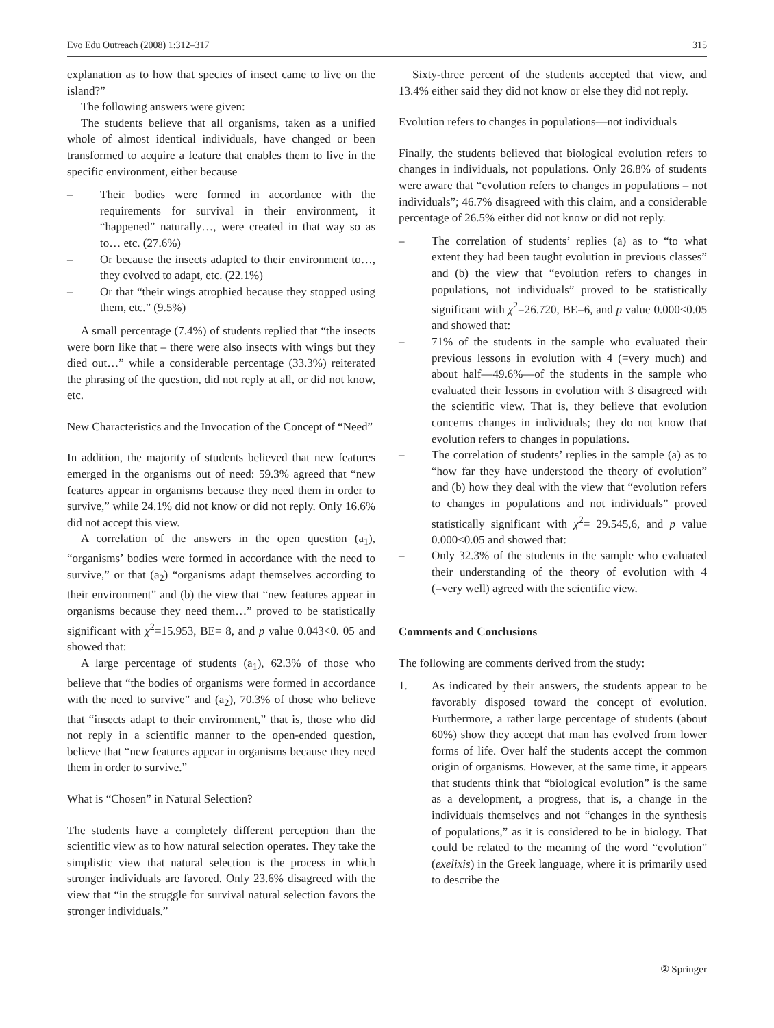Evo Edu Outreach (2008) 1:312–317 315
explanation as to how that species of insect came to live on the island?”
The following answers were given:
The students believe that all organisms, taken as a unified whole of almost identical individuals, have changed or been transformed to acquire a feature that enables them to live in the specific environment, either because
– Their bodies were formed in accordance with the requirements for survival in their environment, it “happened” naturally…, were created in that way so as to… etc. (27.6%)
– Or because the insects adapted to their environment to…, they evolved to adapt, etc. (22.1%)
– Or that “their wings atrophied because they stopped using them, etc.” (9.5%)
A small percentage (7.4%) of students replied that “the insects were born like that – there were also insects with wings but they died out…” while a considerable percentage (33.3%) reiterated the phrasing of the question, did not reply at all, or did not know, etc.
New Characteristics and the Invocation of the Concept of “Need”
In addition, the majority of students believed that new features emerged in the organisms out of need: 59.3% agreed that “new features appear in organisms because they need them in order to survive,” while 24.1% did not know or did not reply. Only 16.6% did not accept this view.
A correlation of the answers in the open question (a<sub>1</sub>), “organisms’ bodies were formed in accordance with the need to survive,” or that (a<sub>2</sub>) “organisms adapt themselves according to their environment” and (b) the view that “new features appear in organisms because they need them…” proved to be statistically significant with χ<sup>2</sup>=15.953, BE= 8, and p value 0.043<0. 05 and showed that:
A large percentage of students (a<sub>1</sub>), 62.3% of those who believe that “the bodies of organisms were formed in accordance with the need to survive” and (a<sub>2</sub>), 70.3% of those who believe that “insects adapt to their environment,” that is, those who did not reply in a scientific manner to the open-ended question, believe that “new features appear in organisms because they need them in order to survive.”
What is “Chosen” in Natural Selection?
The students have a completely different perception than the scientific view as to how natural selection operates. They take the simplistic view that natural selection is the process in which stronger individuals are favored. Only 23.6% disagreed with the view that “in the struggle for survival natural selection favors the stronger individuals.”
Sixty-three percent of the students accepted that view, and 13.4% either said they did not know or else they did not reply.
Evolution refers to changes in populations—not individuals
Finally, the students believed that biological evolution refers to changes in individuals, not populations. Only 26.8% of students were aware that “evolution refers to changes in populations – not individuals”; 46.7% disagreed with this claim, and a considerable percentage of 26.5% either did not know or did not reply.
– The correlation of students’ replies (a) as to “to what extent they had been taught evolution in previous classes” and (b) the view that “evolution refers to changes in populations, not individuals” proved to be statistically significant with χ<sup>2</sup>=26.720, BE=6, and p value 0.000<0.05 and showed that:
– 71% of the students in the sample who evaluated their previous lessons in evolution with 4 (=very much) and about half—49.6%—of the students in the sample who evaluated their lessons in evolution with 3 disagreed with the scientific view. That is, they believe that evolution concerns changes in individuals; they do not know that evolution refers to changes in populations.
– The correlation of students’ replies in the sample (a) as to “how far they have understood the theory of evolution” and (b) how they deal with the view that “evolution refers to changes in populations and not individuals” proved statistically significant with χ<sup>2</sup>= 29.545,6, and p value 0.000<0.05 and showed that:
– Only 32.3% of the students in the sample who evaluated their understanding of the theory of evolution with 4 (=very well) agreed with the scientific view.
Comments and Conclusions
The following are comments derived from the study:
1. As indicated by their answers, the students appear to be favorably disposed toward the concept of evolution. Furthermore, a rather large percentage of students (about 60%) show they accept that man has evolved from lower forms of life. Over half the students accept the common origin of organisms. However, at the same time, it appears that students think that “biological evolution” is the same as a development, a progress, that is, a change in the individuals themselves and not “changes in the synthesis of populations,” as it is considered to be in biology. That could be related to the meaning of the word “evolution” (exelixis) in the Greek language, where it is primarily used to describe the
② Springer